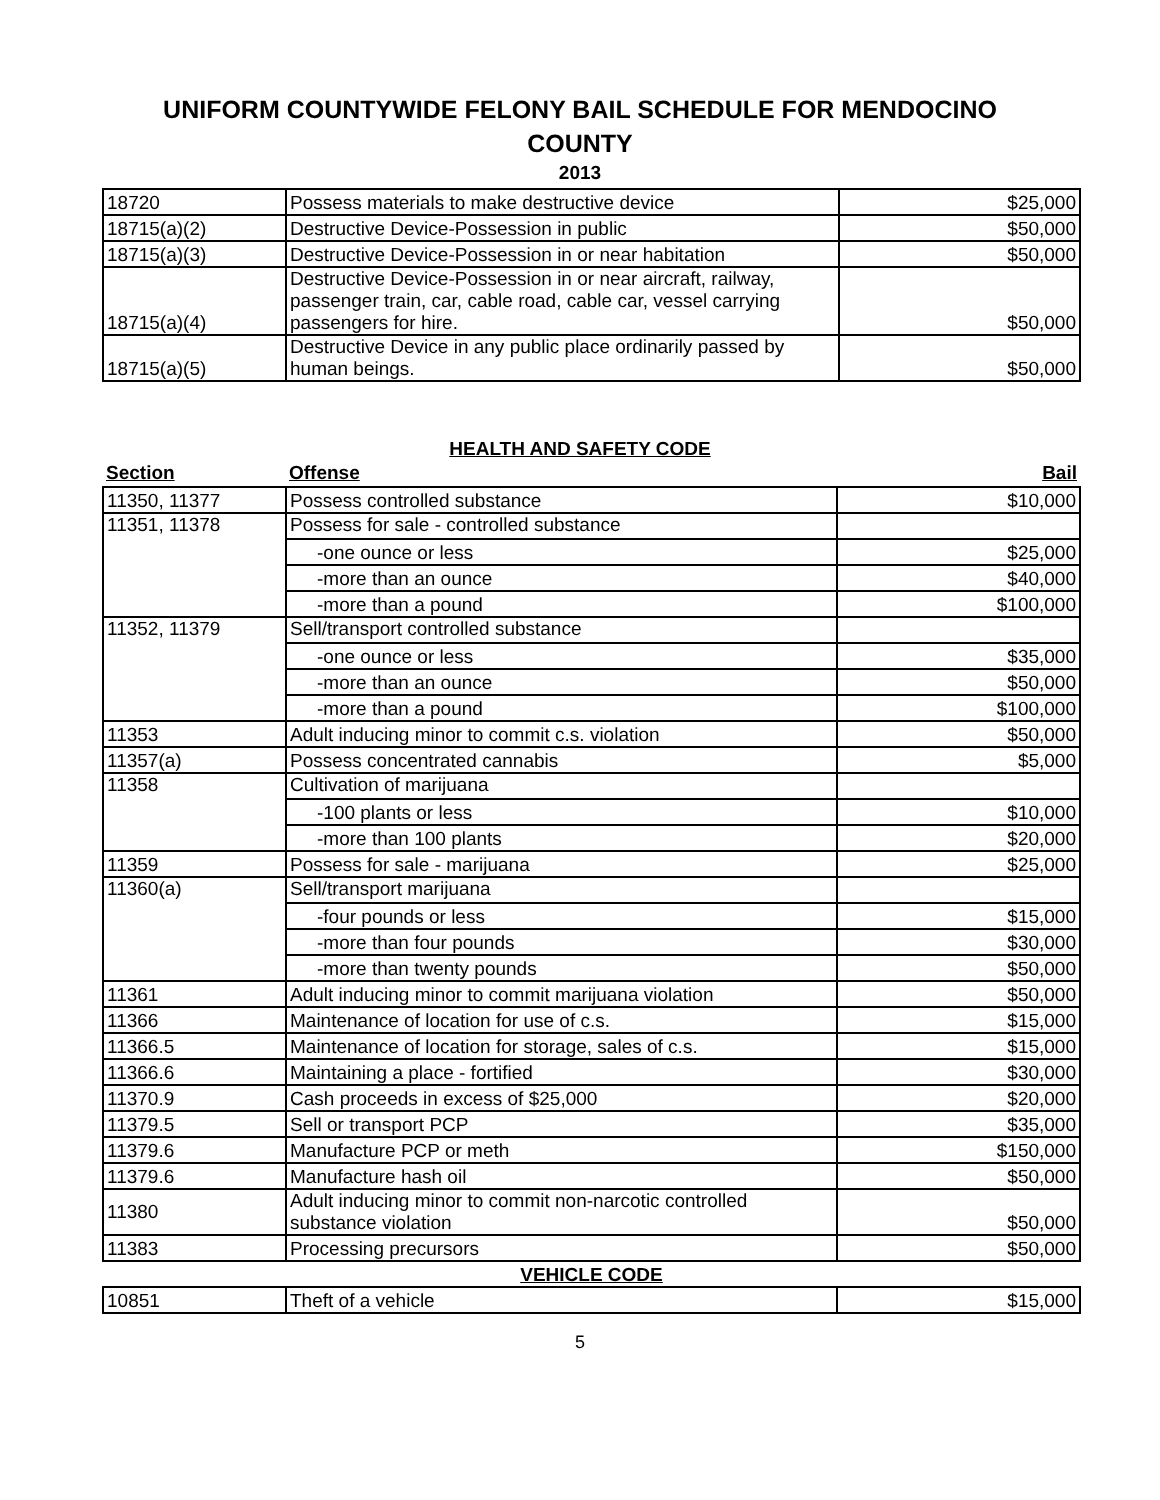UNIFORM COUNTYWIDE FELONY BAIL SCHEDULE FOR MENDOCINO
COUNTY
2013
| 18720 | Possess materials to make destructive device | $25,000 |
| 18715(a)(2) | Destructive Device-Possession in public | $50,000 |
| 18715(a)(3) | Destructive Device-Possession in or near habitation | $50,000 |
| 18715(a)(4) | Destructive Device-Possession in or near aircraft, railway, passenger train, car, cable road, cable car, vessel carrying passengers for hire. | $50,000 |
| 18715(a)(5) | Destructive Device in any public place ordinarily passed by human beings. | $50,000 |
HEALTH AND SAFETY CODE
| Section | Offense | Bail |
| --- | --- | --- |
| 11350, 11377 | Possess controlled substance | $10,000 |
| 11351, 11378 | Possess for sale - controlled substance | |
| | -one ounce or less | $25,000 |
| | -more than an ounce | $40,000 |
| | -more than a pound | $100,000 |
| 11352, 11379 | Sell/transport controlled substance | |
| | -one ounce or less | $35,000 |
| | -more than an ounce | $50,000 |
| | -more than a pound | $100,000 |
| 11353 | Adult inducing minor to commit c.s. violation | $50,000 |
| 11357(a) | Possess concentrated cannabis | $5,000 |
| 11358 | Cultivation of marijuana | |
| | -100 plants or less | $10,000 |
| | -more than 100 plants | $20,000 |
| 11359 | Possess for sale - marijuana | $25,000 |
| 11360(a) | Sell/transport marijuana | |
| | -four pounds or less | $15,000 |
| | -more than four pounds | $30,000 |
| | -more than twenty pounds | $50,000 |
| 11361 | Adult inducing minor to commit marijuana violation | $50,000 |
| 11366 | Maintenance of location for use of c.s. | $15,000 |
| 11366.5 | Maintenance of location for storage, sales of c.s. | $15,000 |
| 11366.6 | Maintaining a place - fortified | $30,000 |
| 11370.9 | Cash proceeds in excess of $25,000 | $20,000 |
| 11379.5 | Sell or transport PCP | $35,000 |
| 11379.6 | Manufacture PCP or meth | $150,000 |
| 11379.6 | Manufacture hash oil | $50,000 |
| 11380 | Adult inducing minor to commit non-narcotic controlled substance violation | $50,000 |
| 11383 | Processing precursors | $50,000 |
| VEHICLE CODE | | |
| 10851 | Theft of a vehicle | $15,000 |
5